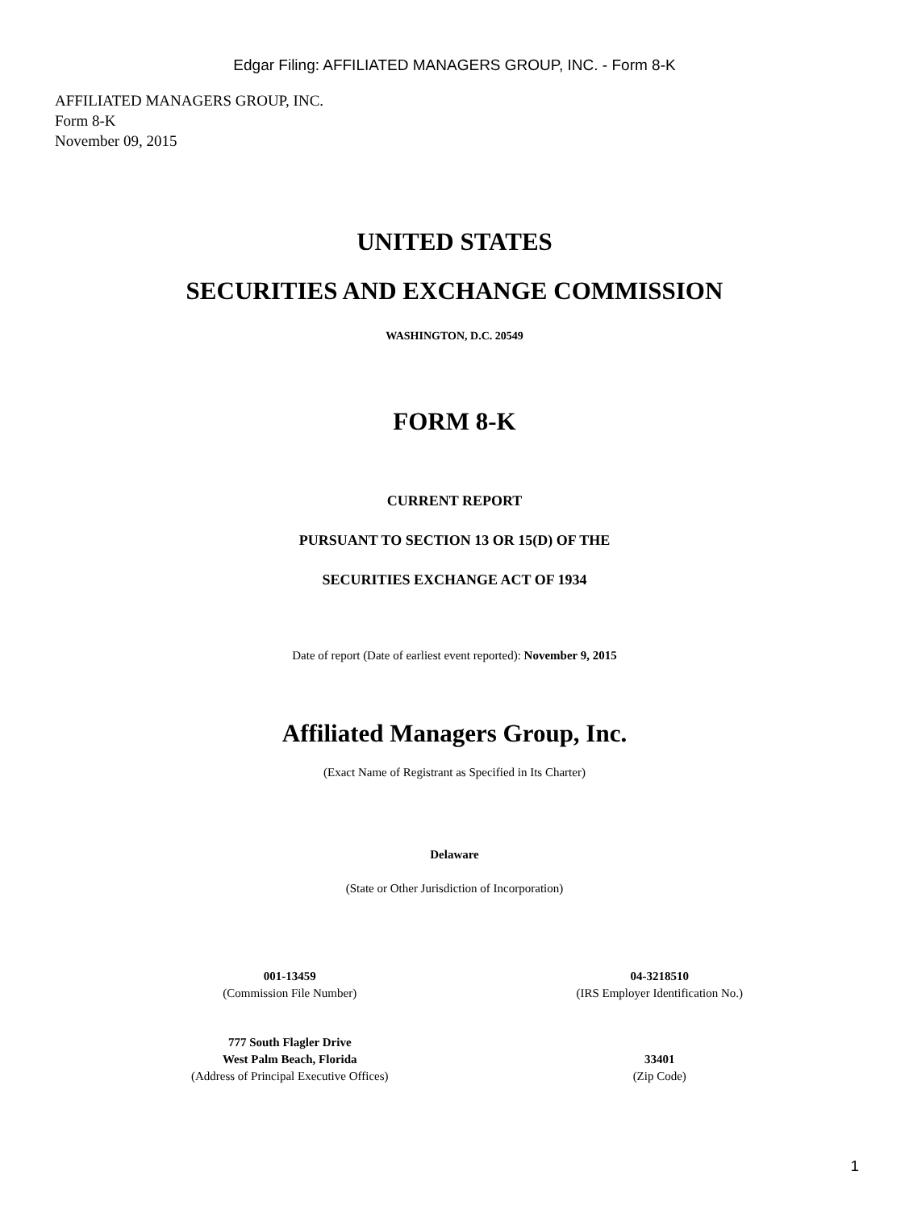Edgar Filing: AFFILIATED MANAGERS GROUP, INC. - Form 8-K
AFFILIATED MANAGERS GROUP, INC.
Form 8-K
November 09, 2015
UNITED STATES
SECURITIES AND EXCHANGE COMMISSION
WASHINGTON, D.C. 20549
FORM 8-K
CURRENT REPORT
PURSUANT TO SECTION 13 OR 15(D) OF THE
SECURITIES EXCHANGE ACT OF 1934
Date of report (Date of earliest event reported): November 9, 2015
Affiliated Managers Group, Inc.
(Exact Name of Registrant as Specified in Its Charter)
Delaware
(State or Other Jurisdiction of Incorporation)
001-13459
(Commission File Number)
04-3218510
(IRS Employer Identification No.)
777 South Flagler Drive
West Palm Beach, Florida
(Address of Principal Executive Offices)
33401
(Zip Code)
1